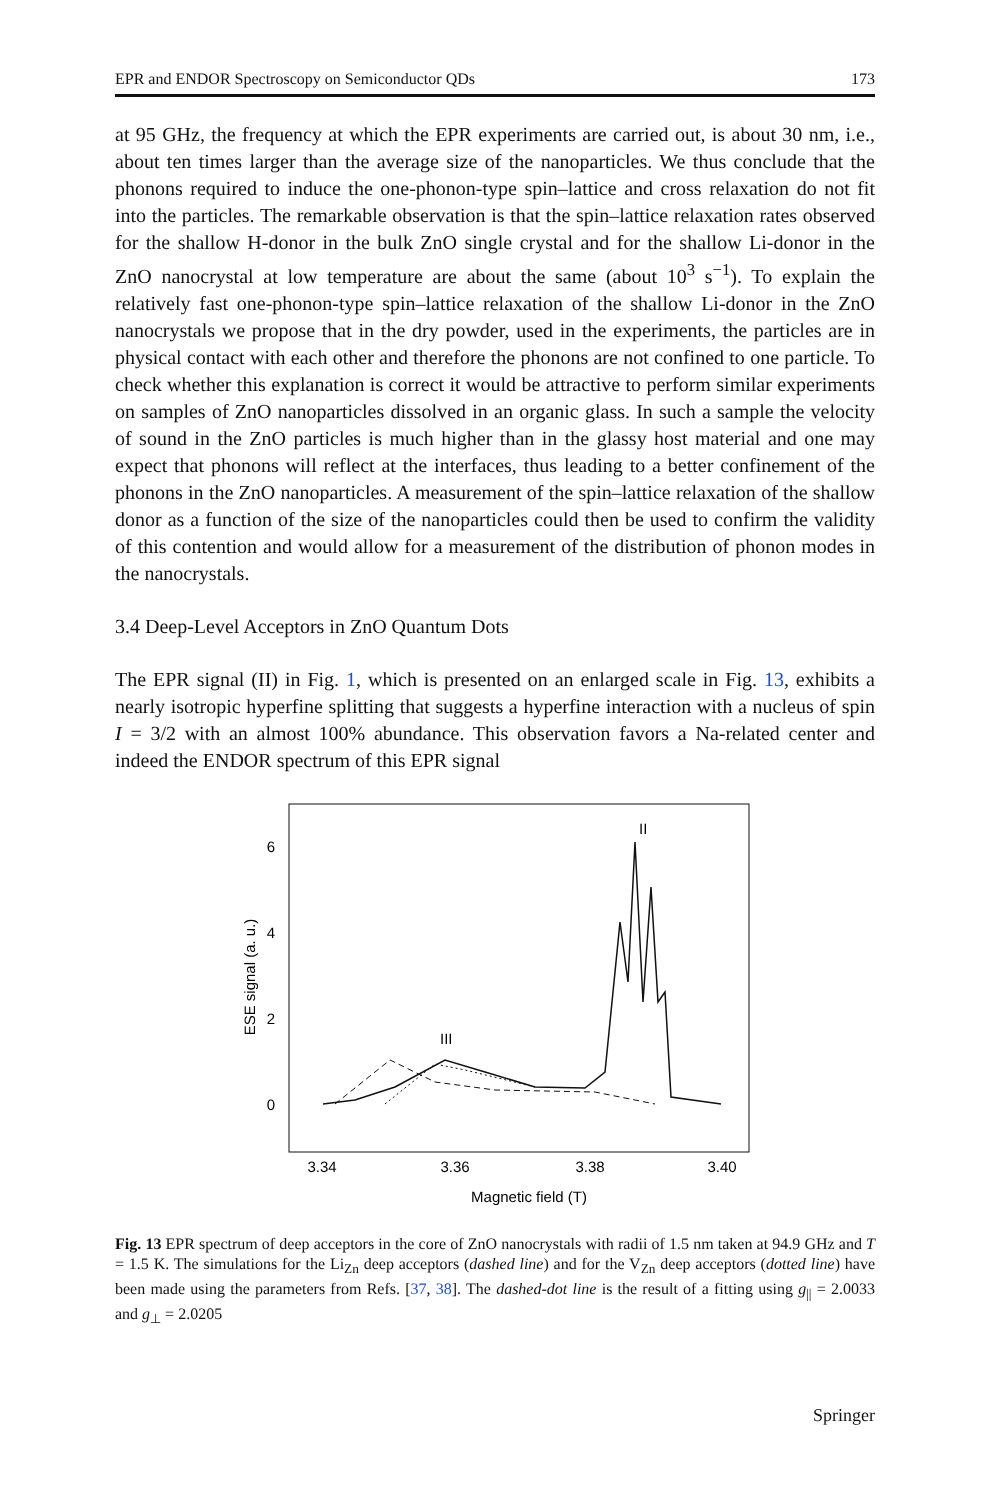EPR and ENDOR Spectroscopy on Semiconductor QDs 173
at 95 GHz, the frequency at which the EPR experiments are carried out, is about 30 nm, i.e., about ten times larger than the average size of the nanoparticles. We thus conclude that the phonons required to induce the one-phonon-type spin–lattice and cross relaxation do not fit into the particles. The remarkable observation is that the spin–lattice relaxation rates observed for the shallow H-donor in the bulk ZnO single crystal and for the shallow Li-donor in the ZnO nanocrystal at low temperature are about the same (about 10<sup>3</sup> s<sup>−1</sup>). To explain the relatively fast one-phonon-type spin–lattice relaxation of the shallow Li-donor in the ZnO nanocrystals we propose that in the dry powder, used in the experiments, the particles are in physical contact with each other and therefore the phonons are not confined to one particle. To check whether this explanation is correct it would be attractive to perform similar experiments on samples of ZnO nanoparticles dissolved in an organic glass. In such a sample the velocity of sound in the ZnO particles is much higher than in the glassy host material and one may expect that phonons will reflect at the interfaces, thus leading to a better confinement of the phonons in the ZnO nanoparticles. A measurement of the spin–lattice relaxation of the shallow donor as a function of the size of the nanoparticles could then be used to confirm the validity of this contention and would allow for a measurement of the distribution of phonon modes in the nanocrystals.
3.4 Deep-Level Acceptors in ZnO Quantum Dots
The EPR signal (II) in Fig. 1, which is presented on an enlarged scale in Fig. 13, exhibits a nearly isotropic hyperfine splitting that suggests a hyperfine interaction with a nucleus of spin I = 3/2 with an almost 100% abundance. This observation favors a Na-related center and indeed the ENDOR spectrum of this EPR signal
6
4
2
0
ESE signal (a. u.)
3.34
3.36
3.38
3.40
Magnetic field (T)
II
III
Fig. 13 EPR spectrum of deep acceptors in the core of ZnO nanocrystals with radii of 1.5 nm taken at 94.9 GHz and T = 1.5 K. The simulations for the Li<sub>Zn</sub> deep acceptors (dashed line) and for the V<sub>Zn</sub> deep acceptors (dotted line) have been made using the parameters from Refs. [37, 38]. The dashed-dot line is the result of a fitting using g<sub>||</sub> = 2.0033 and g<sub>⊥</sub> = 2.0205
Springer